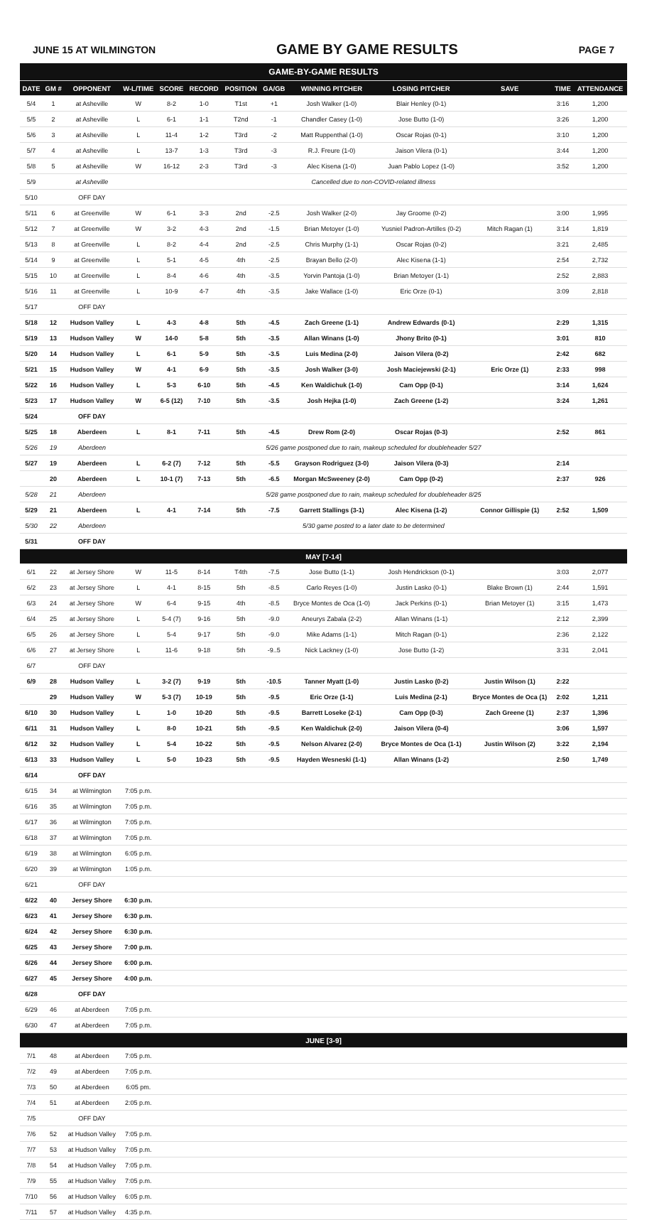JUNE 15 AT WILMINGTON GAME BY GAME RESULTS PAGE 7
| GAME-BY-GAME RESULTS | | | | | | | | | | | | |
| DATE | GM # | OPPONENT | W-L/TIME | SCORE | RECORD | POSITION | GA/GB | WINNING PITCHER | LOSING PITCHER | SAVE | TIME | ATTENDANCE |
| 5/4 | 1 | at Asheville | W | 8-2 | 1-0 | T1st | +1 | Josh Walker (1-0) | Blair Henley (0-1) | | 3:16 | 1,200 |
| 5/5 | 2 | at Asheville | L | 6-1 | 1-1 | T2nd | -1 | Chandler Casey (1-0) | Jose Butto (1-0) | | 3:26 | 1,200 |
| 5/6 | 3 | at Asheville | L | 11-4 | 1-2 | T3rd | -2 | Matt Ruppenthal (1-0) | Oscar Rojas (0-1) | | 3:10 | 1,200 |
| 5/7 | 4 | at Asheville | L | 13-7 | 1-3 | T3rd | -3 | R.J. Freure (1-0) | Jaison Vilera (0-1) | | 3:44 | 1,200 |
| 5/8 | 5 | at Asheville | W | 16-12 | 2-3 | T3rd | -3 | Alec Kisena (1-0) | Juan Pablo Lopez (1-0) | | 3:52 | 1,200 |
| 5/9 | | at Asheville | Cancelled due to non-COVID-related illness | | | | | | | | | |
| 5/10 | | OFF DAY | | | | | | | | | | |
| 5/11 | 6 | at Greenville | W | 6-1 | 3-3 | 2nd | -2.5 | Josh Walker (2-0) | Jay Groome (0-2) | | 3:00 | 1,995 |
| 5/12 | 7 | at Greenville | W | 3-2 | 4-3 | 2nd | -1.5 | Brian Metoyer (1-0) | Yusniel Padron-Artilles (0-2) | Mitch Ragan (1) | 3:14 | 1,819 |
| 5/13 | 8 | at Greenville | L | 8-2 | 4-4 | 2nd | -2.5 | Chris Murphy (1-1) | Oscar Rojas (0-2) | | 3:21 | 2,485 |
| 5/14 | 9 | at Greenville | L | 5-1 | 4-5 | 4th | -2.5 | Brayan Bello (2-0) | Alec Kisena (1-1) | | 2:54 | 2,732 |
| 5/15 | 10 | at Greenville | L | 8-4 | 4-6 | 4th | -3.5 | Yorvin Pantoja (1-0) | Brian Metoyer (1-1) | | 2:52 | 2,883 |
| 5/16 | 11 | at Greenville | L | 10-9 | 4-7 | 4th | -3.5 | Jake Wallace (1-0) | Eric Orze (0-1) | | 3:09 | 2,818 |
| 5/17 | | OFF DAY | | | | | | | | | | |
| 5/18 | 12 | Hudson Valley | L | 4-3 | 4-8 | 5th | -4.5 | Zach Greene (1-1) | Andrew Edwards (0-1) | | 2:29 | 1,315 |
| 5/19 | 13 | Hudson Valley | W | 14-0 | 5-8 | 5th | -3.5 | Allan Winans (1-0) | Jhony Brito (0-1) | | 3:01 | 810 |
| 5/20 | 14 | Hudson Valley | L | 6-1 | 5-9 | 5th | -3.5 | Luis Medina (2-0) | Jaison Vilera (0-2) | | 2:42 | 682 |
| 5/21 | 15 | Hudson Valley | W | 4-1 | 6-9 | 5th | -3.5 | Josh Walker (3-0) | Josh Maciejewski (2-1) | Eric Orze (1) | 2:33 | 998 |
| 5/22 | 16 | Hudson Valley | L | 5-3 | 6-10 | 5th | -4.5 | Ken Waldichuk (1-0) | Cam Opp (0-1) | | 3:14 | 1,624 |
| 5/23 | 17 | Hudson Valley | W | 6-5 (12) | 7-10 | 5th | -3.5 | Josh Hejka (1-0) | Zach Greene (1-2) | | 3:24 | 1,261 |
| 5/24 | | OFF DAY | | | | | | | | | | |
| 5/25 | 18 | Aberdeen | L | 8-1 | 7-11 | 5th | -4.5 | Drew Rom (2-0) | Oscar Rojas (0-3) | | 2:52 | 861 |
| 5/26 | 19 | Aberdeen | 5/26 game postponed due to rain, makeup scheduled for doubleheader 5/27 | | | | | | | | | |
| 5/27 | 19 | Aberdeen | L | 6-2 (7) | 7-12 | 5th | -5.5 | Grayson Rodriguez (3-0) | Jaison Vilera (0-3) | | 2:14 | |
| | 20 | Aberdeen | L | 10-1 (7) | 7-13 | 5th | -6.5 | Morgan McSweeney (2-0) | Cam Opp (0-2) | | 2:37 | 926 |
| 5/28 | 21 | Aberdeen | 5/28 game postponed due to rain, makeup scheduled for doubleheader 8/25 | | | | | | | | | |
| 5/29 | 21 | Aberdeen | L | 4-1 | 7-14 | 5th | -7.5 | Garrett Stallings (3-1) | Alec Kisena (1-2) | Connor Gillispie (1) | 2:52 | 1,509 |
| 5/30 | 22 | Aberdeen | 5/30 game posted to a later date to be determined | | | | | | | | | |
| 5/31 | | OFF DAY | | | | | | | | | | |
| MAY [7-14] | | | | | | | | | | | | |
| 6/1 | 22 | at Jersey Shore | W | 11-5 | 8-14 | T4th | -7.5 | Jose Butto (1-1) | Josh Hendrickson (0-1) | | 3:03 | 2,077 |
| 6/2 | 23 | at Jersey Shore | L | 4-1 | 8-15 | 5th | -8.5 | Carlo Reyes (1-0) | Justin Lasko (0-1) | Blake Brown (1) | 2:44 | 1,591 |
| 6/3 | 24 | at Jersey Shore | W | 6-4 | 9-15 | 4th | -8.5 | Bryce Montes de Oca (1-0) | Jack Perkins (0-1) | Brian Metoyer (1) | 3:15 | 1,473 |
| 6/4 | 25 | at Jersey Shore | L | 5-4 (7) | 9-16 | 5th | -9.0 | Aneurys Zabala (2-2) | Allan Winans (1-1) | | 2:12 | 2,399 |
| 6/5 | 26 | at Jersey Shore | L | 5-4 | 9-17 | 5th | -9.0 | Mike Adams (1-1) | Mitch Ragan (0-1) | | 2:36 | 2,122 |
| 6/6 | 27 | at Jersey Shore | L | 11-6 | 9-18 | 5th | -9..5 | Nick Lackney (1-0) | Jose Butto (1-2) | | 3:31 | 2,041 |
| 6/7 | | OFF DAY | | | | | | | | | | |
| 6/9 | 28 | Hudson Valley | L | 3-2 (7) | 9-19 | 5th | -10.5 | Tanner Myatt (1-0) | Justin Lasko (0-2) | Justin Wilson (1) | 2:22 | |
| | 29 | Hudson Valley | W | 5-3 (7) | 10-19 | 5th | -9.5 | Eric Orze (1-1) | Luis Medina (2-1) | Bryce Montes de Oca (1) | 2:02 | 1,211 |
| 6/10 | 30 | Hudson Valley | L | 1-0 | 10-20 | 5th | -9.5 | Barrett Loseke (2-1) | Cam Opp (0-3) | Zach Greene (1) | 2:37 | 1,396 |
| 6/11 | 31 | Hudson Valley | L | 8-0 | 10-21 | 5th | -9.5 | Ken Waldichuk (2-0) | Jaison Vilera (0-4) | | 3:06 | 1,597 |
| 6/12 | 32 | Hudson Valley | L | 5-4 | 10-22 | 5th | -9.5 | Nelson Alvarez (2-0) | Bryce Montes de Oca (1-1) | Justin Wilson (2) | 3:22 | 2,194 |
| 6/13 | 33 | Hudson Valley | L | 5-0 | 10-23 | 5th | -9.5 | Hayden Wesneski (1-1) | Allan Winans (1-2) | | 2:50 | 1,749 |
| 6/14 | | OFF DAY | | | | | | | | | | |
| 6/15 | 34 | at Wilmington | 7:05 p.m. | | | | | | | | | |
| 6/16 | 35 | at Wilmington | 7:05 p.m. | | | | | | | | | |
| 6/17 | 36 | at Wilmington | 7:05 p.m. | | | | | | | | | |
| 6/18 | 37 | at Wilmington | 7:05 p.m. | | | | | | | | | |
| 6/19 | 38 | at Wilmington | 6:05 p.m. | | | | | | | | | |
| 6/20 | 39 | at Wilmington | 1:05 p.m. | | | | | | | | | |
| 6/21 | | OFF DAY | | | | | | | | | | |
| 6/22 | 40 | Jersey Shore | 6:30 p.m. | | | | | | | | | |
| 6/23 | 41 | Jersey Shore | 6:30 p.m. | | | | | | | | | |
| 6/24 | 42 | Jersey Shore | 6:30 p.m. | | | | | | | | | |
| 6/25 | 43 | Jersey Shore | 7:00 p.m. | | | | | | | | | |
| 6/26 | 44 | Jersey Shore | 6:00 p.m. | | | | | | | | | |
| 6/27 | 45 | Jersey Shore | 4:00 p.m. | | | | | | | | | |
| 6/28 | | OFF DAY | | | | | | | | | | |
| 6/29 | 46 | at Aberdeen | 7:05 p.m. | | | | | | | | | |
| 6/30 | 47 | at Aberdeen | 7:05 p.m. | | | | | | | | | |
| JUNE [3-9] | | | | | | | | | | | | |
| 7/1 | 48 | at Aberdeen | 7:05 p.m. | | | | | | | | | |
| 7/2 | 49 | at Aberdeen | 7:05 p.m. | | | | | | | | | |
| 7/3 | 50 | at Aberdeen | 6:05 pm. | | | | | | | | | |
| 7/4 | 51 | at Aberdeen | 2:05 p.m. | | | | | | | | | |
| 7/5 | | OFF DAY | | | | | | | | | | |
| 7/6 | 52 | at Hudson Valley | 7:05 p.m. | | | | | | | | | |
| 7/7 | 53 | at Hudson Valley | 7:05 p.m. | | | | | | | | | |
| 7/8 | 54 | at Hudson Valley | 7:05 p.m. | | | | | | | | | |
| 7/9 | 55 | at Hudson Valley | 7:05 p.m. | | | | | | | | | |
| 7/10 | 56 | at Hudson Valley | 6:05 p.m. | | | | | | | | | |
| 7/11 | 57 | at Hudson Valley | 4:35 p.m. | | | | | | | | | |